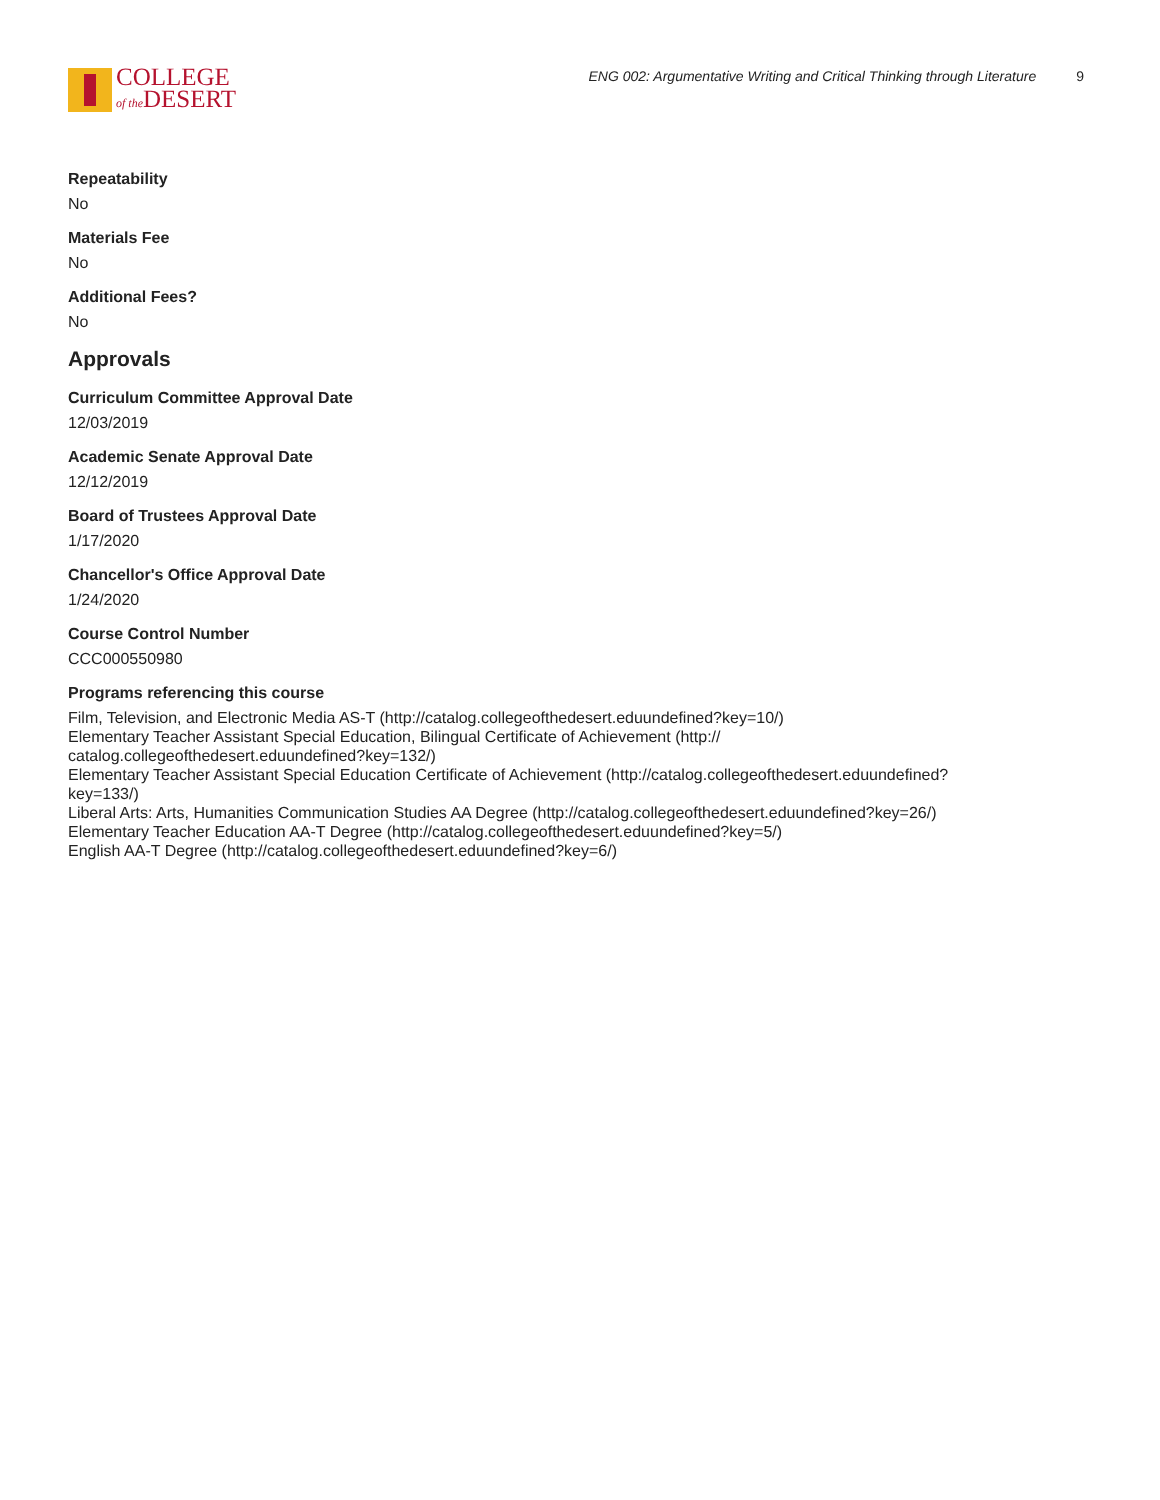COLLEGE
of the DESERT
ENG 002: Argumentative Writing and Critical Thinking through Literature 9
Repeatability
No
Materials Fee
No
Additional Fees?
No
Approvals
Curriculum Committee Approval Date
12/03/2019
Academic Senate Approval Date
12/12/2019
Board of Trustees Approval Date
1/17/2020
Chancellor's Office Approval Date
1/24/2020
Course Control Number
CCC000550980
Programs referencing this course
Film, Television, and Electronic Media AS-T (http://catalog.collegeofthedesert.eduundefined?key=10/)
Elementary Teacher Assistant Special Education, Bilingual Certificate of Achievement (http://
catalog.collegeofthedesert.eduundefined?key=132/)
Elementary Teacher Assistant Special Education Certificate of Achievement (http://catalog.collegeofthedesert.eduundefined?
key=133/)
Liberal Arts: Arts, Humanities Communication Studies AA Degree (http://catalog.collegeofthedesert.eduundefined?key=26/)
Elementary Teacher Education AA-T Degree (http://catalog.collegeofthedesert.eduundefined?key=5/)
English AA-T Degree (http://catalog.collegeofthedesert.eduundefined?key=6/)